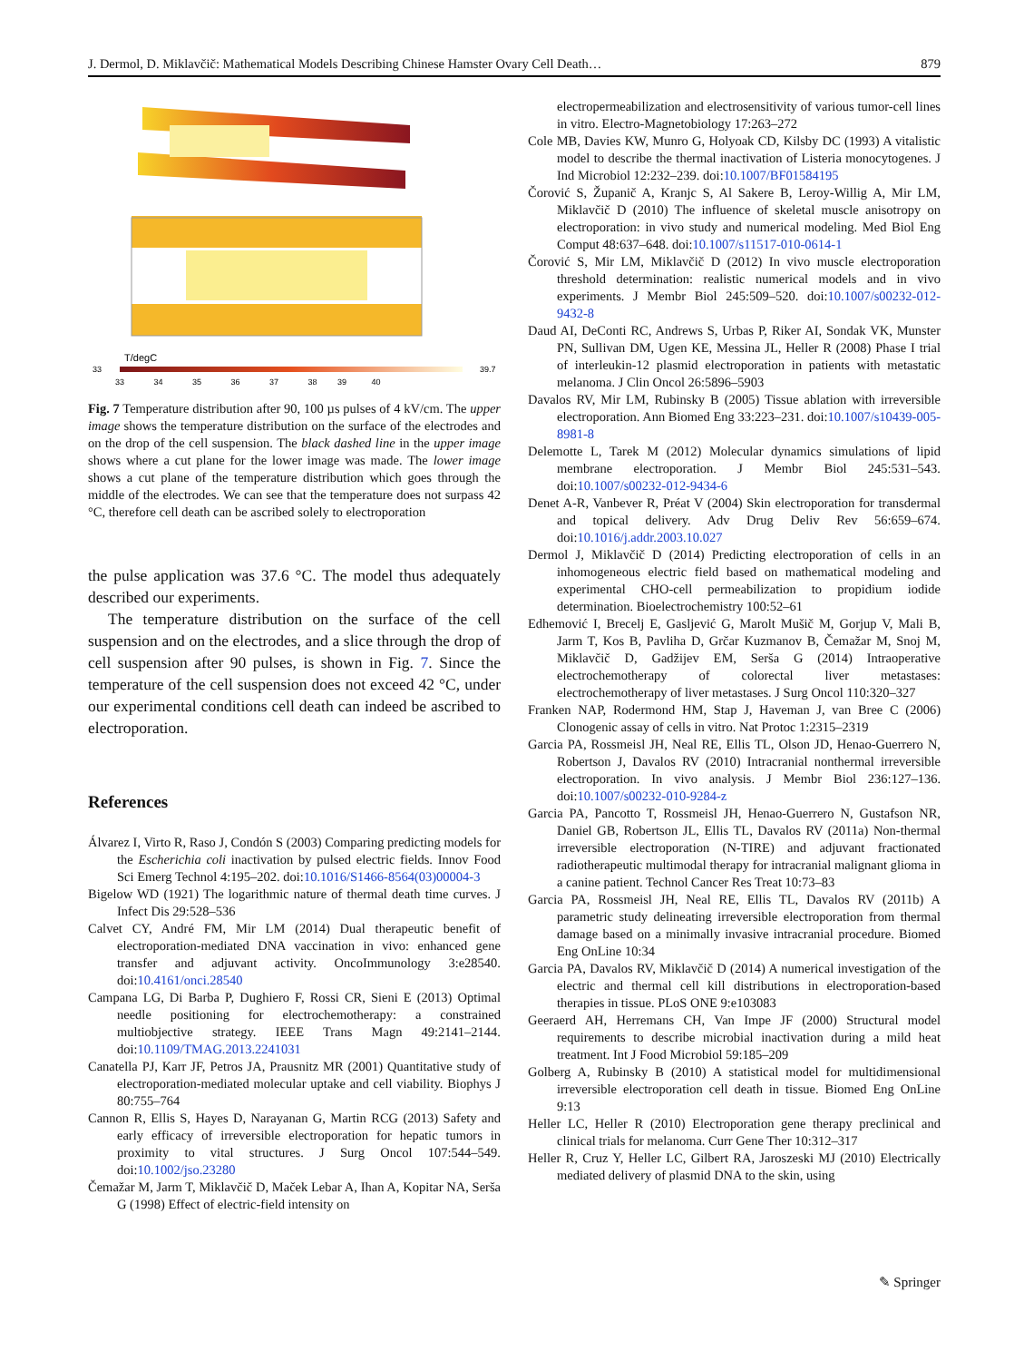J. Dermol, D. Miklavčič: Mathematical Models Describing Chinese Hamster Ovary Cell Death… 879
T/degC
33
39.7
33 34 35 36 37 38 39 40
Fig. 7 Temperature distribution after 90, 100 µs pulses of 4 kV/cm. The upper image shows the temperature distribution on the surface of the electrodes and on the drop of the cell suspension. The black dashed line in the upper image shows where a cut plane for the lower image was made. The lower image shows a cut plane of the temperature distribution which goes through the middle of the electrodes. We can see that the temperature does not surpass 42 °C, therefore cell death can be ascribed solely to electroporation
the pulse application was 37.6 °C. The model thus adequately described our experiments.
The temperature distribution on the surface of the cell suspension and on the electrodes, and a slice through the drop of cell suspension after 90 pulses, is shown in Fig. 7. Since the temperature of the cell suspension does not exceed 42 °C, under our experimental conditions cell death can indeed be ascribed to electroporation.
References
Álvarez I, Virto R, Raso J, Condón S (2003) Comparing predicting models for the Escherichia coli inactivation by pulsed electric fields. Innov Food Sci Emerg Technol 4:195–202. doi:10.1016/S1466-8564(03)00004-3
Bigelow WD (1921) The logarithmic nature of thermal death time curves. J Infect Dis 29:528–536
Calvet CY, André FM, Mir LM (2014) Dual therapeutic benefit of electroporation-mediated DNA vaccination in vivo: enhanced gene transfer and adjuvant activity. OncoImmunology 3:e28540. doi:10.4161/onci.28540
Campana LG, Di Barba P, Dughiero F, Rossi CR, Sieni E (2013) Optimal needle positioning for electrochemotherapy: a constrained multiobjective strategy. IEEE Trans Magn 49:2141–2144. doi:10.1109/TMAG.2013.2241031
Canatella PJ, Karr JF, Petros JA, Prausnitz MR (2001) Quantitative study of electroporation-mediated molecular uptake and cell viability. Biophys J 80:755–764
Cannon R, Ellis S, Hayes D, Narayanan G, Martin RCG (2013) Safety and early efficacy of irreversible electroporation for hepatic tumors in proximity to vital structures. J Surg Oncol 107:544–549. doi:10.1002/jso.23280
Čemažar M, Jarm T, Miklavčič D, Maček Lebar A, Ihan A, Kopitar NA, Serša G (1998) Effect of electric-field intensity on
electropermeabilization and electrosensitivity of various tumor-cell lines in vitro. Electro-Magnetobiology 17:263–272
Cole MB, Davies KW, Munro G, Holyoak CD, Kilsby DC (1993) A vitalistic model to describe the thermal inactivation of Listeria monocytogenes. J Ind Microbiol 12:232–239. doi:10.1007/BF01584195
Čorović S, Županič A, Kranjc S, Al Sakere B, Leroy-Willig A, Mir LM, Miklavčič D (2010) The influence of skeletal muscle anisotropy on electroporation: in vivo study and numerical modeling. Med Biol Eng Comput 48:637–648. doi:10.1007/s11517-010-0614-1
Čorović S, Mir LM, Miklavčič D (2012) In vivo muscle electroporation threshold determination: realistic numerical models and in vivo experiments. J Membr Biol 245:509–520. doi:10.1007/s00232-012-9432-8
Daud AI, DeConti RC, Andrews S, Urbas P, Riker AI, Sondak VK, Munster PN, Sullivan DM, Ugen KE, Messina JL, Heller R (2008) Phase I trial of interleukin-12 plasmid electroporation in patients with metastatic melanoma. J Clin Oncol 26:5896–5903
Davalos RV, Mir LM, Rubinsky B (2005) Tissue ablation with irreversible electroporation. Ann Biomed Eng 33:223–231. doi:10.1007/s10439-005-8981-8
Delemotte L, Tarek M (2012) Molecular dynamics simulations of lipid membrane electroporation. J Membr Biol 245:531–543. doi:10.1007/s00232-012-9434-6
Denet A-R, Vanbever R, Préat V (2004) Skin electroporation for transdermal and topical delivery. Adv Drug Deliv Rev 56:659–674. doi:10.1016/j.addr.2003.10.027
Dermol J, Miklavčič D (2014) Predicting electroporation of cells in an inhomogeneous electric field based on mathematical modeling and experimental CHO-cell permeabilization to propidium iodide determination. Bioelectrochemistry 100:52–61
Edhemović I, Brecelj E, Gasljević G, Marolt Mušič M, Gorjup V, Mali B, Jarm T, Kos B, Pavliha D, Grčar Kuzmanov B, Čemažar M, Snoj M, Miklavčič D, Gadžijev EM, Serša G (2014) Intraoperative electrochemotherapy of colorectal liver metastases: electrochemotherapy of liver metastases. J Surg Oncol 110:320–327
Franken NAP, Rodermond HM, Stap J, Haveman J, van Bree C (2006) Clonogenic assay of cells in vitro. Nat Protoc 1:2315–2319
Garcia PA, Rossmeisl JH, Neal RE, Ellis TL, Olson JD, Henao-Guerrero N, Robertson J, Davalos RV (2010) Intracranial nonthermal irreversible electroporation. In vivo analysis. J Membr Biol 236:127–136. doi:10.1007/s00232-010-9284-z
Garcia PA, Pancotto T, Rossmeisl JH, Henao-Guerrero N, Gustafson NR, Daniel GB, Robertson JL, Ellis TL, Davalos RV (2011a) Non-thermal irreversible electroporation (N-TIRE) and adjuvant fractionated radiotherapeutic multimodal therapy for intracranial malignant glioma in a canine patient. Technol Cancer Res Treat 10:73–83
Garcia PA, Rossmeisl JH, Neal RE, Ellis TL, Davalos RV (2011b) A parametric study delineating irreversible electroporation from thermal damage based on a minimally invasive intracranial procedure. Biomed Eng OnLine 10:34
Garcia PA, Davalos RV, Miklavčič D (2014) A numerical investigation of the electric and thermal cell kill distributions in electroporation-based therapies in tissue. PLoS ONE 9:e103083
Geeraerd AH, Herremans CH, Van Impe JF (2000) Structural model requirements to describe microbial inactivation during a mild heat treatment. Int J Food Microbiol 59:185–209
Golberg A, Rubinsky B (2010) A statistical model for multidimensional irreversible electroporation cell death in tissue. Biomed Eng OnLine 9:13
Heller LC, Heller R (2010) Electroporation gene therapy preclinical and clinical trials for melanoma. Curr Gene Ther 10:312–317
Heller R, Cruz Y, Heller LC, Gilbert RA, Jaroszeski MJ (2010) Electrically mediated delivery of plasmid DNA to the skin, using
✎ Springer